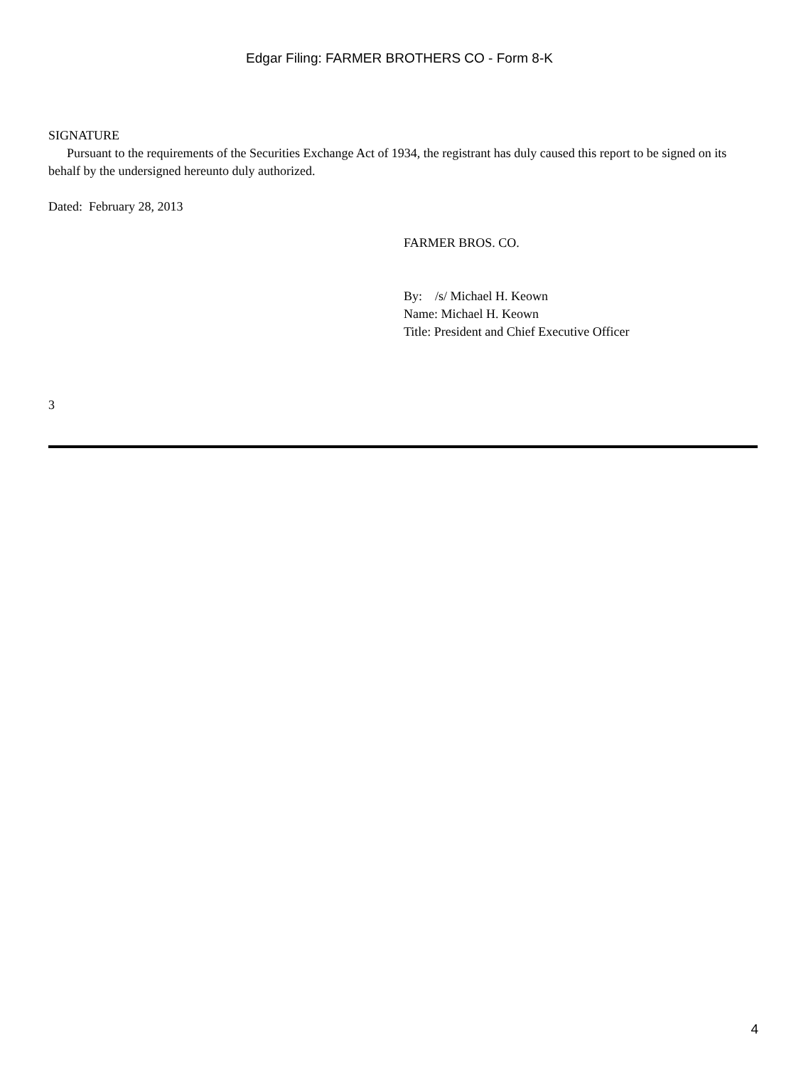Edgar Filing: FARMER BROTHERS CO - Form 8-K
SIGNATURE
Pursuant to the requirements of the Securities Exchange Act of 1934, the registrant has duly caused this report to be signed on its behalf by the undersigned hereunto duly authorized.
Dated: February 28, 2013
FARMER BROS. CO.
By: /s/ Michael H. Keown
Name: Michael H. Keown
Title: President and Chief Executive Officer
3
4